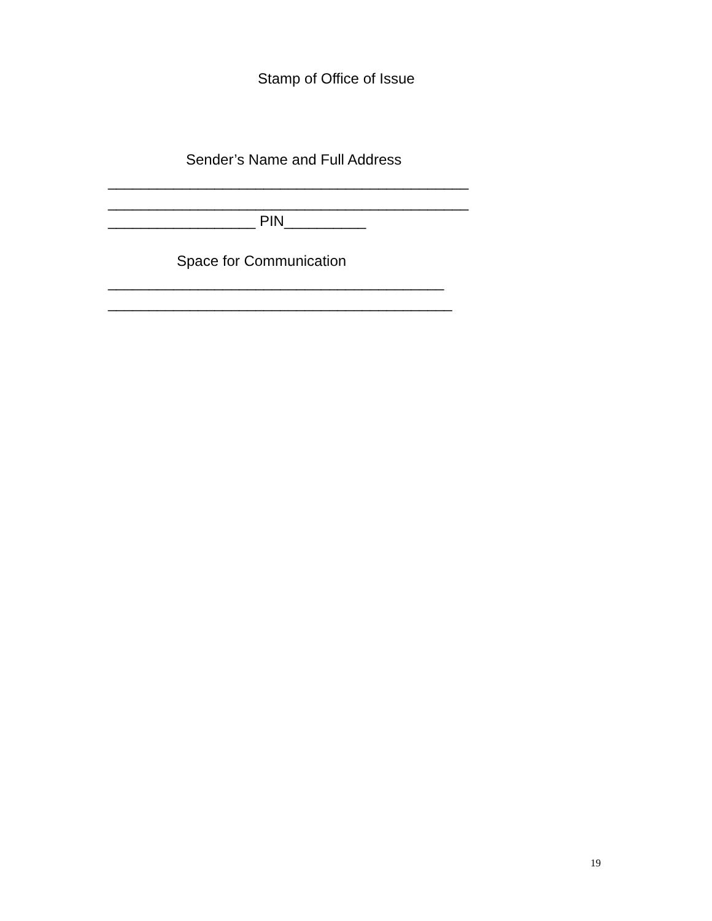Stamp of Office of Issue
Sender’s Name and Full Address
____________________________________________
____________________________________________
__________________ PIN__________
Space for Communication
_________________________________________
__________________________________________
19